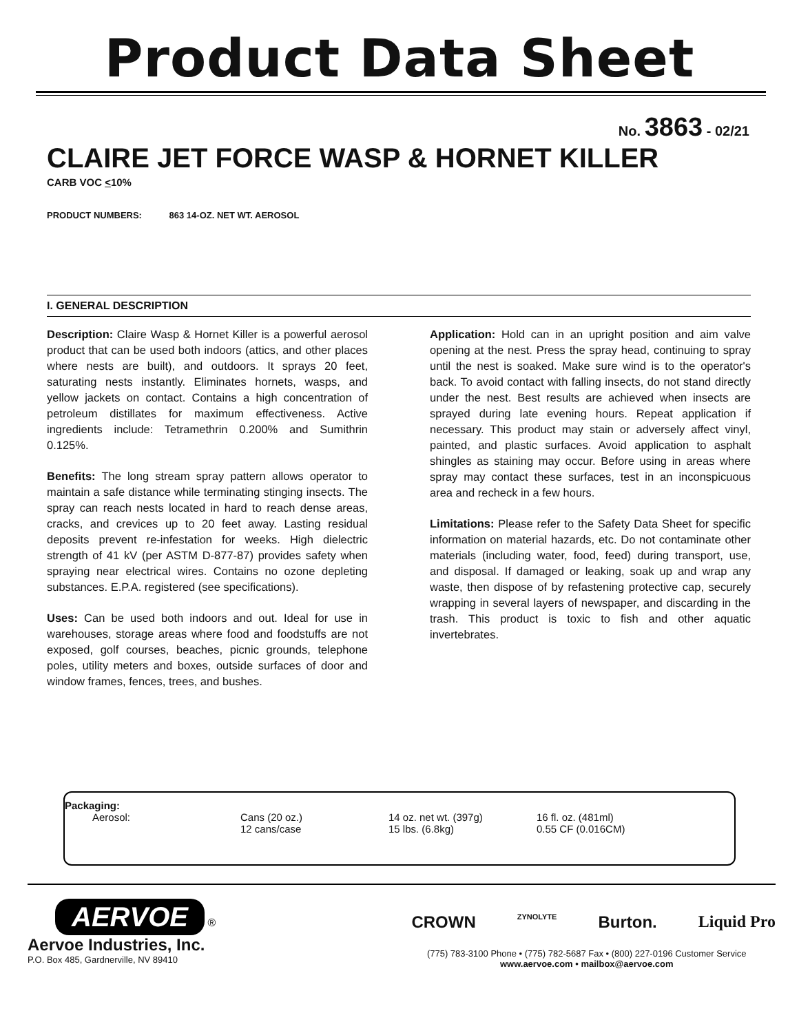Product Data Sheet
No. 3863 - 02/21
CLAIRE JET FORCE WASP & HORNET KILLER
CARB VOC <10%
PRODUCT NUMBERS: 863 14-OZ. NET WT. AEROSOL
I. GENERAL DESCRIPTION
Description: Claire Wasp & Hornet Killer is a powerful aerosol product that can be used both indoors (attics, and other places where nests are built), and outdoors. It sprays 20 feet, saturating nests instantly. Eliminates hornets, wasps, and yellow jackets on contact. Contains a high concentration of petroleum distillates for maximum effectiveness. Active ingredients include: Tetramethrin 0.200% and Sumithrin 0.125%.
Benefits: The long stream spray pattern allows operator to maintain a safe distance while terminating stinging insects. The spray can reach nests located in hard to reach dense areas, cracks, and crevices up to 20 feet away. Lasting residual deposits prevent re-infestation for weeks. High dielectric strength of 41 kV (per ASTM D-877-87) provides safety when spraying near electrical wires. Contains no ozone depleting substances. E.P.A. registered (see specifications).
Uses: Can be used both indoors and out. Ideal for use in warehouses, storage areas where food and foodstuffs are not exposed, golf courses, beaches, picnic grounds, telephone poles, utility meters and boxes, outside surfaces of door and window frames, fences, trees, and bushes.
Application: Hold can in an upright position and aim valve opening at the nest. Press the spray head, continuing to spray until the nest is soaked. Make sure wind is to the operator's back. To avoid contact with falling insects, do not stand directly under the nest. Best results are achieved when insects are sprayed during late evening hours. Repeat application if necessary. This product may stain or adversely affect vinyl, painted, and plastic surfaces. Avoid application to asphalt shingles as staining may occur. Before using in areas where spray may contact these surfaces, test in an inconspicuous area and recheck in a few hours.
Limitations: Please refer to the Safety Data Sheet for specific information on material hazards, etc. Do not contaminate other materials (including water, food, feed) during transport, use, and disposal. If damaged or leaking, soak up and wrap any waste, then dispose of by refastening protective cap, securely wrapping in several layers of newspaper, and discarding in the trash. This product is toxic to fish and other aquatic invertebrates.
Packaging:
| Aerosol: | Cans (20 oz.) | 14 oz. net wt. (397g) | 16 fl. oz. (481ml) |
| | 12 cans/case | 15 lbs. (6.8kg) | 0.55 CF (0.016CM) |
AERVOE
®
Aervoe Industries, Inc.
P.O. Box 485, Gardnerville, NV 89410
CROWN ZYNOLYTE Burton. Liquid Pro
(775) 783-3100 Phone • (775) 782-5687 Fax • (800) 227-0196 Customer Service
www.aervoe.com • mailbox@aervoe.com